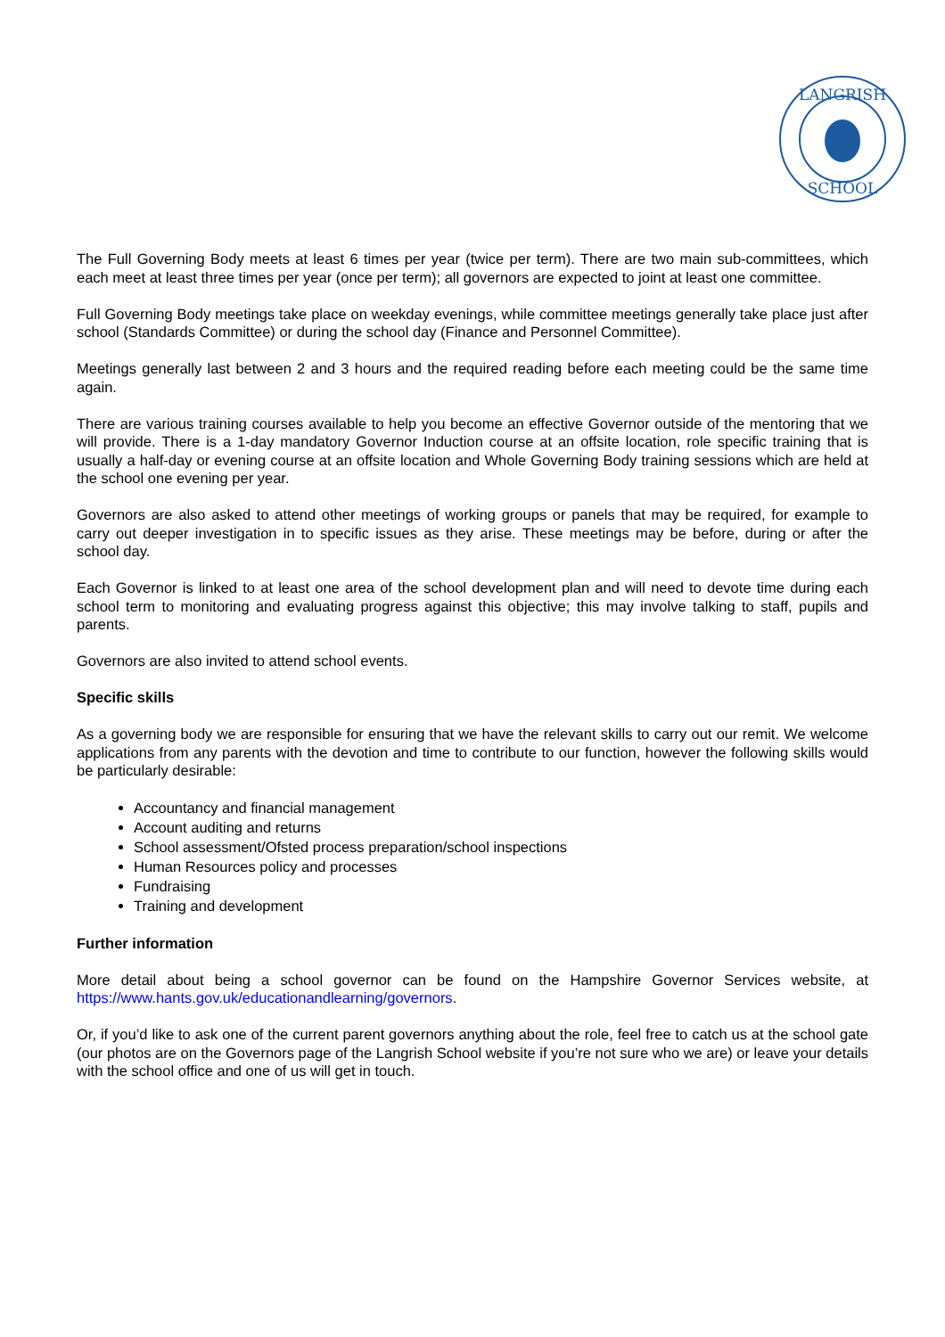LANGRISH
SCHOOL
The Full Governing Body meets at least 6 times per year (twice per term). There are two main sub-committees, which each meet at least three times per year (once per term); all governors are expected to joint at least one committee.
Full Governing Body meetings take place on weekday evenings, while committee meetings generally take place just after school (Standards Committee) or during the school day (Finance and Personnel Committee).
Meetings generally last between 2 and 3 hours and the required reading before each meeting could be the same time again.
There are various training courses available to help you become an effective Governor outside of the mentoring that we will provide. There is a 1-day mandatory Governor Induction course at an offsite location, role specific training that is usually a half-day or evening course at an offsite location and Whole Governing Body training sessions which are held at the school one evening per year.
Governors are also asked to attend other meetings of working groups or panels that may be required, for example to carry out deeper investigation in to specific issues as they arise. These meetings may be before, during or after the school day.
Each Governor is linked to at least one area of the school development plan and will need to devote time during each school term to monitoring and evaluating progress against this objective; this may involve talking to staff, pupils and parents.
Governors are also invited to attend school events.
Specific skills
As a governing body we are responsible for ensuring that we have the relevant skills to carry out our remit. We welcome applications from any parents with the devotion and time to contribute to our function, however the following skills would be particularly desirable:
Accountancy and financial management
Account auditing and returns
School assessment/Ofsted process preparation/school inspections
Human Resources policy and processes
Fundraising
Training and development
Further information
More detail about being a school governor can be found on the Hampshire Governor Services website, at https://www.hants.gov.uk/educationandlearning/governors.
Or, if you’d like to ask one of the current parent governors anything about the role, feel free to catch us at the school gate (our photos are on the Governors page of the Langrish School website if you’re not sure who we are) or leave your details with the school office and one of us will get in touch.